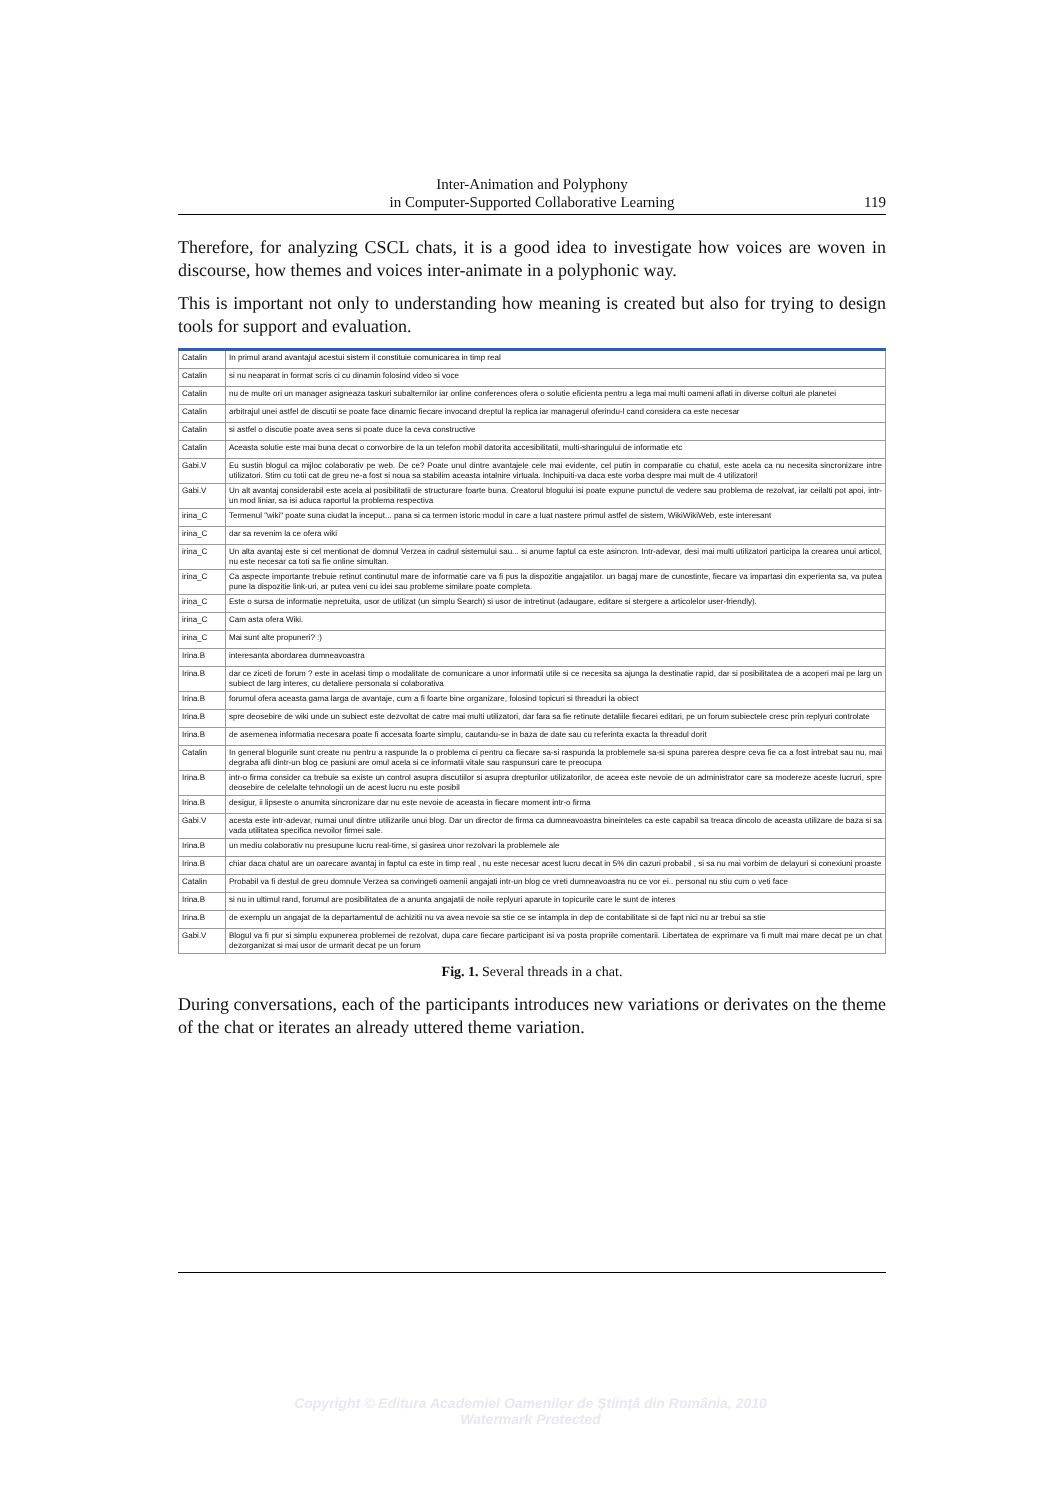Inter-Animation and Polyphony
in Computer-Supported Collaborative Learning
119
Therefore, for analyzing CSCL chats, it is a good idea to investigate how voices are woven in discourse, how themes and voices inter-animate in a polyphonic way.
This is important not only to understanding how meaning is created but also for trying to design tools for support and evaluation.
| Catalin | In primul arand avantajul acestui sistem il constituie comunicarea in timp real |
| Catalin | si nu neaparat in format scris ci cu dinamin folosind video si voce |
| Catalin | nu de multe ori un manager asigneaza taskuri subalternilor iar online conferences ofera o solutie eficienta pentru a lega mai multi oameni aflati in diverse colturi ale planetei |
| Catalin | arbitrajul unei astfel de discutii se poate face dinamic fiecare invocand dreptul la replica iar managerul oferindu-l cand considera ca este necesar |
| Catalin | si astfel o discutie poate avea sens si poate duce la ceva constructive |
| Catalin | Aceasta solutie este mai buna decat o convorbire de la un telefon mobil datorita accesibilitatii, multi-sharingului de informatie etc |
| Gabi.V | Eu sustin blogul ca mijloc colaborativ pe web. De ce? Poate unul dintre avantajele cele mai evidente, cel putin in comparatie cu chatul, este acela ca nu necesita sincronizare intre utilizatori. Stim cu totii cat de greu ne-a fost si noua sa stabilim aceasta intalnire virtuala. Inchipuiti-va daca este vorba despre mai mult de 4 utilizatori! |
| Gabi.V | Un alt avantaj considerabil este acela al posibilitatii de structurare foarte buna. Creatorul blogului isi poate expune punctul de vedere sau problema de rezolvat, iar ceilalti pot apoi, intr-un mod liniar, sa isi aduca raportul la problema respectiva |
| irina_C | Termenul "wiki" poate suna ciudat la inceput... pana si ca termen istoric modul in care a luat nastere primul astfel de sistem, WikiWikiWeb, este interesant |
| irina_C | dar sa revenim la ce ofera wiki |
| irina_C | Un alta avantaj este si cel mentionat de domnul Verzea in cadrul sistemului sau... si anume faptul ca este asincron. Intr-adevar, desi mai multi utilizatori participa la crearea unui articol, nu este necesar ca toti sa fie online simultan. |
| irina_C | Ca aspecte importante trebuie retinut continutul mare de informatie care va fi pus la dispozitie angajatilor. un bagaj mare de cunostinte, fiecare va impartasi din experienta sa, va putea pune la dispozitie link-uri, ar putea veni cu idei sau probleme similare poate completa. |
| irina_C | Este o sursa de informatie nepretuita, usor de utilizat (un simplu Search) si usor de intretinut (adaugare, editare si stergere a articolelor user-friendly). |
| irina_C | Cam asta ofera Wiki. |
| irina_C | Mai sunt alte propuneri? :) |
| Irina.B | interesanta abordarea dumneavoastra |
| Irina.B | dar ce ziceti de forum ? este in acelasi timp o modalitate de comunicare a unor informatii utile si ce necesita sa ajunga la destinatie rapid, dar si posibilitatea de a acoperi mai pe larg un subiect de larg interes, cu detaliere personala si colaborativa |
| Irina.B | forumul ofera aceasta gama larga de avantaje, cum a fi foarte bine organizare, folosind topicuri si threaduri la obiect |
| Irina.B | spre deosebire de wiki unde un subiect este dezvoltat de catre mai multi utilizatori, dar fara sa fie retinute detaliile fiecarei editari, pe un forum subiectele cresc prin replyuri controlate |
| Irina.B | de asemenea informatia necesara poate fi accesata foarte simplu, cautandu-se in baza de date sau cu referinta exacta la threadul dorit |
| Catalin | In general blogurile sunt create nu pentru a raspunde la o problema ci pentru ca fiecare sa-si raspunda la problemele sa-si spuna parerea despre ceva fie ca a fost intrebat sau nu, mai degraba afli dintr-un blog ce pasiuni are omul acela si ce informatii vitale sau raspunsuri care te preocupa |
| Irina.B | intr-o firma consider ca trebuie sa existe un control asupra discutiilor si asupra drepturilor utilizatorilor, de aceea este nevoie de un administrator care sa modereze aceste lucruri, spre deosebire de celelalte tehnologii un de acest lucru nu este posibil |
| Irina.B | desigur, ii lipseste o anumita sincronizare dar nu este nevoie de aceasta in fiecare moment intr-o firma |
| Gabi.V | acesta este intr-adevar, numai unul dintre utilizarile unui blog. Dar un director de firma ca dumneavoastra bineinteles ca este capabil sa treaca dincolo de aceasta utilizare de baza si sa vada utilitatea specifica nevoilor firmei sale. |
| Irina.B | un mediu colaborativ nu presupune lucru real-time, si gasirea unor rezolvari la problemele ale |
| Irina.B | chiar daca chatul are un oarecare avantaj in faptul ca este in timp real , nu este necesar acest lucru decat in 5% din cazuri probabil , si sa nu mai vorbim de delayuri si conexiuni proaste |
| Catalin | Probabil va fi destul de greu domnule Verzea sa convingeti oamenii angajati intr-un blog ce vreti dumneavoastra nu ce vor ei.. personal nu stiu cum o veti face |
| Irina.B | si nu in ultimul rand, forumul are posibilitatea de a anunta angajatii de noile replyuri aparute in topicurile care le sunt de interes |
| Irina.B | de exemplu un angajat de la departamentul de achizitii nu va avea nevoie sa stie ce se intampla in dep de contabilitate si de fapt nici nu ar trebui sa stie |
| Gabi.V | Blogul va fi pur si simplu expunerea problemei de rezolvat, dupa care fiecare participant isi va posta propriile comentarii. Libertatea de exprimare va fi mult mai mare decat pe un chat dezorganizat si mai usor de urmarit decat pe un forum |
Fig. 1. Several threads in a chat.
During conversations, each of the participants introduces new variations or derivates on the theme of the chat or iterates an already uttered theme variation.
Copyright © Editura Academiei Oamenilor de Știință din România, 2010
Watermark Protected